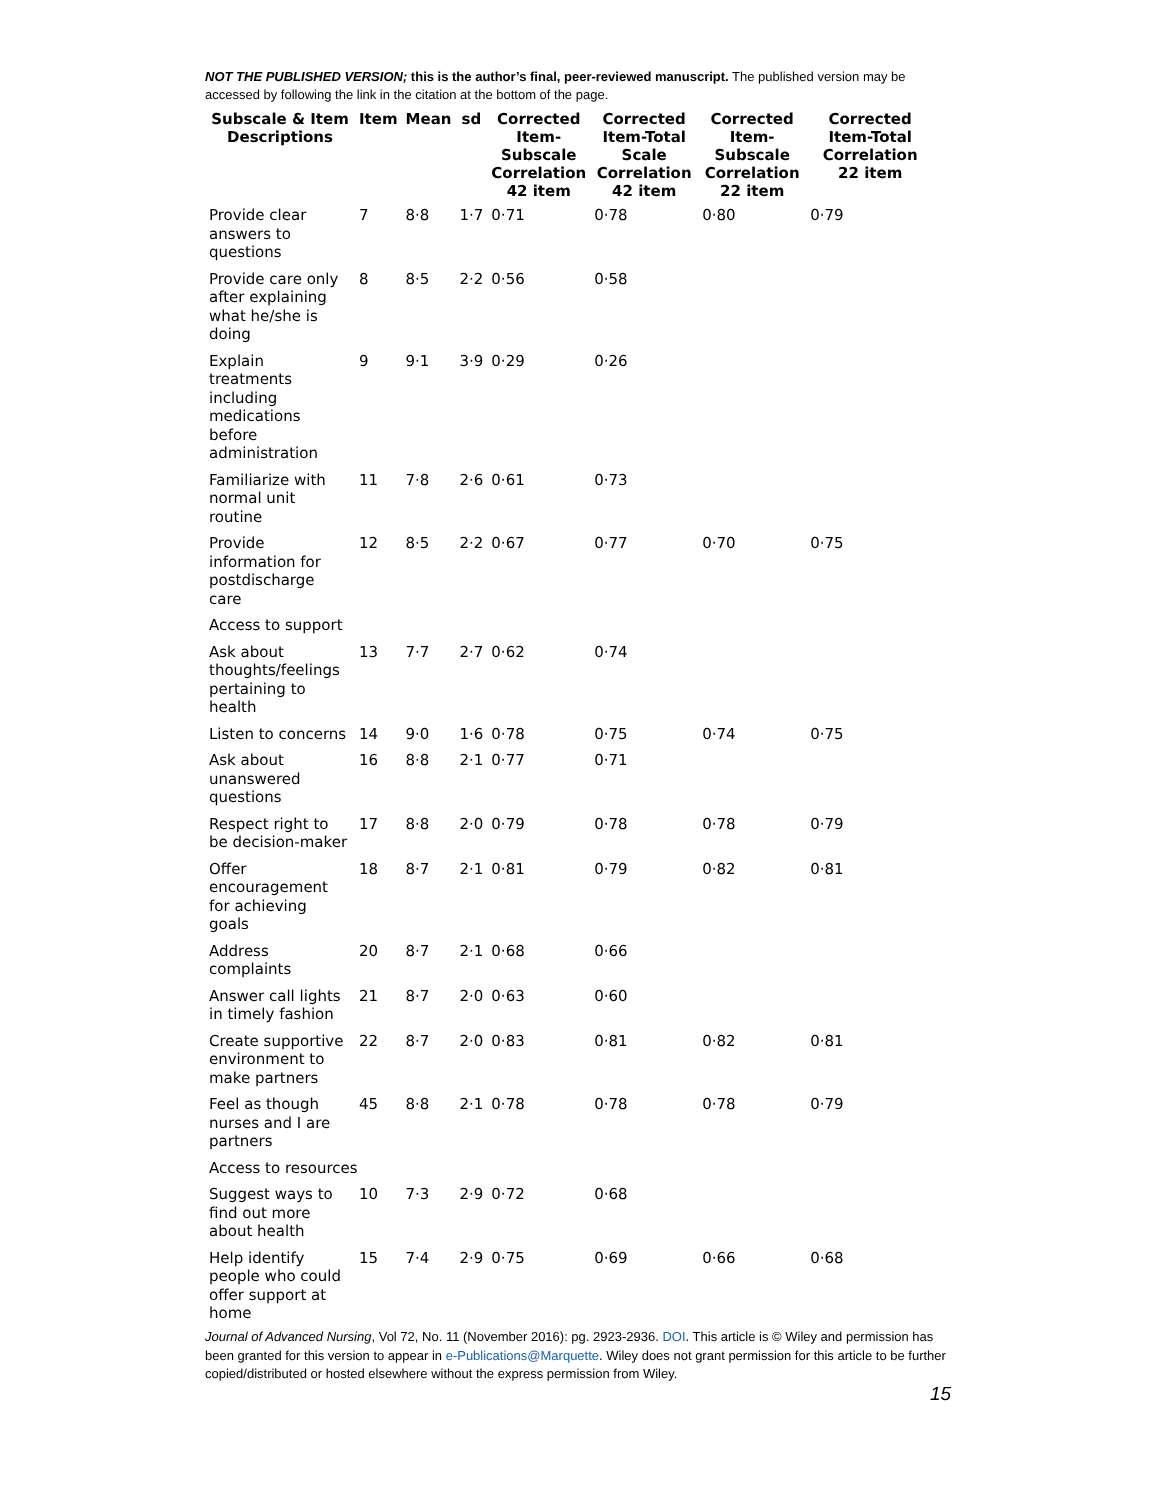NOT THE PUBLISHED VERSION; this is the author’s final, peer-reviewed manuscript. The published version may be accessed by following the link in the citation at the bottom of the page.
| Subscale & Item Descriptions | Item | Mean | sd | Corrected Item-Subscale Correlation 42 item | Corrected Item-Total Scale Correlation 42 item | Corrected Item-Subscale Correlation 22 item | Corrected Item-Total Correlation 22 item |
| --- | --- | --- | --- | --- | --- | --- | --- |
| Provide clear answers to questions | 7 | 8·8 | 1·7 | 0·71 | 0·78 | 0·80 | 0·79 |
| Provide care only after explaining what he/she is doing | 8 | 8·5 | 2·2 | 0·56 | 0·58 | | |
| Explain treatments including medications before administration | 9 | 9·1 | 3·9 | 0·29 | 0·26 | | |
| Familiarize with normal unit routine | 11 | 7·8 | 2·6 | 0·61 | 0·73 | | |
| Provide information for postdischarge care | 12 | 8·5 | 2·2 | 0·67 | 0·77 | 0·70 | 0·75 |
| Access to support | | | | | | | |
| Ask about thoughts/feelings pertaining to health | 13 | 7·7 | 2·7 | 0·62 | 0·74 | | |
| Listen to concerns | 14 | 9·0 | 1·6 | 0·78 | 0·75 | 0·74 | 0·75 |
| Ask about unanswered questions | 16 | 8·8 | 2·1 | 0·77 | 0·71 | | |
| Respect right to be decision-maker | 17 | 8·8 | 2·0 | 0·79 | 0·78 | 0·78 | 0·79 |
| Offer encouragement for achieving goals | 18 | 8·7 | 2·1 | 0·81 | 0·79 | 0·82 | 0·81 |
| Address complaints | 20 | 8·7 | 2·1 | 0·68 | 0·66 | | |
| Answer call lights in timely fashion | 21 | 8·7 | 2·0 | 0·63 | 0·60 | | |
| Create supportive environment to make partners | 22 | 8·7 | 2·0 | 0·83 | 0·81 | 0·82 | 0·81 |
| Feel as though nurses and I are partners | 45 | 8·8 | 2·1 | 0·78 | 0·78 | 0·78 | 0·79 |
| Access to resources | | | | | | | |
| Suggest ways to find out more about health | 10 | 7·3 | 2·9 | 0·72 | 0·68 | | |
| Help identify people who could offer support at home | 15 | 7·4 | 2·9 | 0·75 | 0·69 | 0·66 | 0·68 |
Journal of Advanced Nursing, Vol 72, No. 11 (November 2016): pg. 2923-2936. DOI. This article is © Wiley and permission has been granted for this version to appear in e-Publications@Marquette. Wiley does not grant permission for this article to be further copied/distributed or hosted elsewhere without the express permission from Wiley.
15